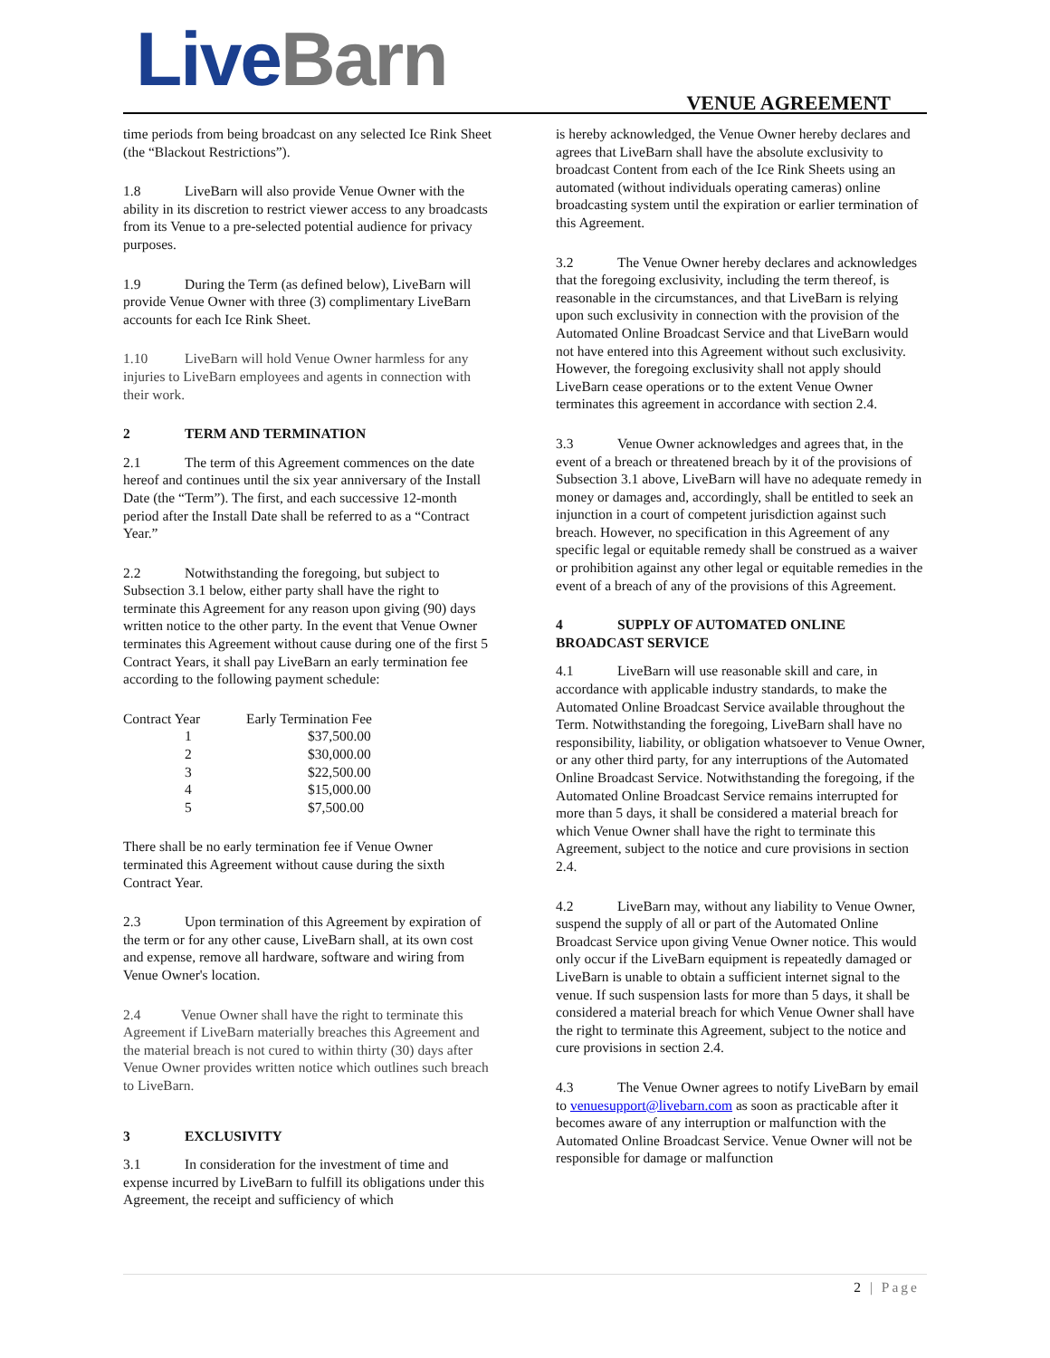Live Barn VENUE AGREEMENT
time periods from being broadcast on any selected Ice Rink Sheet (the “Blackout Restrictions”).
1.8 LiveBarn will also provide Venue Owner with the ability in its discretion to restrict viewer access to any broadcasts from its Venue to a pre-selected potential audience for privacy purposes.
1.9 During the Term (as defined below), LiveBarn will provide Venue Owner with three (3) complimentary LiveBarn accounts for each Ice Rink Sheet.
1.10 LiveBarn will hold Venue Owner harmless for any injuries to LiveBarn employees and agents in connection with their work.
2 TERM AND TERMINATION
2.1 The term of this Agreement commences on the date hereof and continues until the six year anniversary of the Install Date (the “Term”). The first, and each successive 12-month period after the Install Date shall be referred to as a “Contract Year.”
2.2 Notwithstanding the foregoing, but subject to Subsection 3.1 below, either party shall have the right to terminate this Agreement for any reason upon giving (90) days written notice to the other party. In the event that Venue Owner terminates this Agreement without cause during one of the first 5 Contract Years, it shall pay LiveBarn an early termination fee according to the following payment schedule:
| Contract Year | Early Termination Fee |
| 1 | $37,500.00 |
| 2 | $30,000.00 |
| 3 | $22,500.00 |
| 4 | $15,000.00 |
| 5 | $7,500.00 |
There shall be no early termination fee if Venue Owner terminated this Agreement without cause during the sixth Contract Year.
2.3 Upon termination of this Agreement by expiration of the term or for any other cause, LiveBarn shall, at its own cost and expense, remove all hardware, software and wiring from Venue Owner's location.
2.4 Venue Owner shall have the right to terminate this Agreement if LiveBarn materially breaches this Agreement and the material breach is not cured to within thirty (30) days after Venue Owner provides written notice which outlines such breach to LiveBarn.
3 EXCLUSIVITY
3.1 In consideration for the investment of time and expense incurred by LiveBarn to fulfill its obligations under this Agreement, the receipt and sufficiency of which
is hereby acknowledged, the Venue Owner hereby declares and agrees that LiveBarn shall have the absolute exclusivity to broadcast Content from each of the Ice Rink Sheets using an automated (without individuals operating cameras) online broadcasting system until the expiration or earlier termination of this Agreement.
3.2 The Venue Owner hereby declares and acknowledges that the foregoing exclusivity, including the term thereof, is reasonable in the circumstances, and that LiveBarn is relying upon such exclusivity in connection with the provision of the Automated Online Broadcast Service and that LiveBarn would not have entered into this Agreement without such exclusivity. However, the foregoing exclusivity shall not apply should LiveBarn cease operations or to the extent Venue Owner terminates this agreement in accordance with section 2.4.
3.3 Venue Owner acknowledges and agrees that, in the event of a breach or threatened breach by it of the provisions of Subsection 3.1 above, LiveBarn will have no adequate remedy in money or damages and, accordingly, shall be entitled to seek an injunction in a court of competent jurisdiction against such breach. However, no specification in this Agreement of any specific legal or equitable remedy shall be construed as a waiver or prohibition against any other legal or equitable remedies in the event of a breach of any of the provisions of this Agreement.
4 SUPPLY OF AUTOMATED ONLINE BROADCAST SERVICE
4.1 LiveBarn will use reasonable skill and care, in accordance with applicable industry standards, to make the Automated Online Broadcast Service available throughout the Term. Notwithstanding the foregoing, LiveBarn shall have no responsibility, liability, or obligation whatsoever to Venue Owner, or any other third party, for any interruptions of the Automated Online Broadcast Service. Notwithstanding the foregoing, if the Automated Online Broadcast Service remains interrupted for more than 5 days, it shall be considered a material breach for which Venue Owner shall have the right to terminate this Agreement, subject to the notice and cure provisions in section 2.4.
4.2 LiveBarn may, without any liability to Venue Owner, suspend the supply of all or part of the Automated Online Broadcast Service upon giving Venue Owner notice. This would only occur if the LiveBarn equipment is repeatedly damaged or LiveBarn is unable to obtain a sufficient internet signal to the venue. If such suspension lasts for more than 5 days, it shall be considered a material breach for which Venue Owner shall have the right to terminate this Agreement, subject to the notice and cure provisions in section 2.4.
4.3 The Venue Owner agrees to notify LiveBarn by email to venuesupport@livebarn.com as soon as practicable after it becomes aware of any interruption or malfunction with the Automated Online Broadcast Service. Venue Owner will not be responsible for damage or malfunction
2 | Page